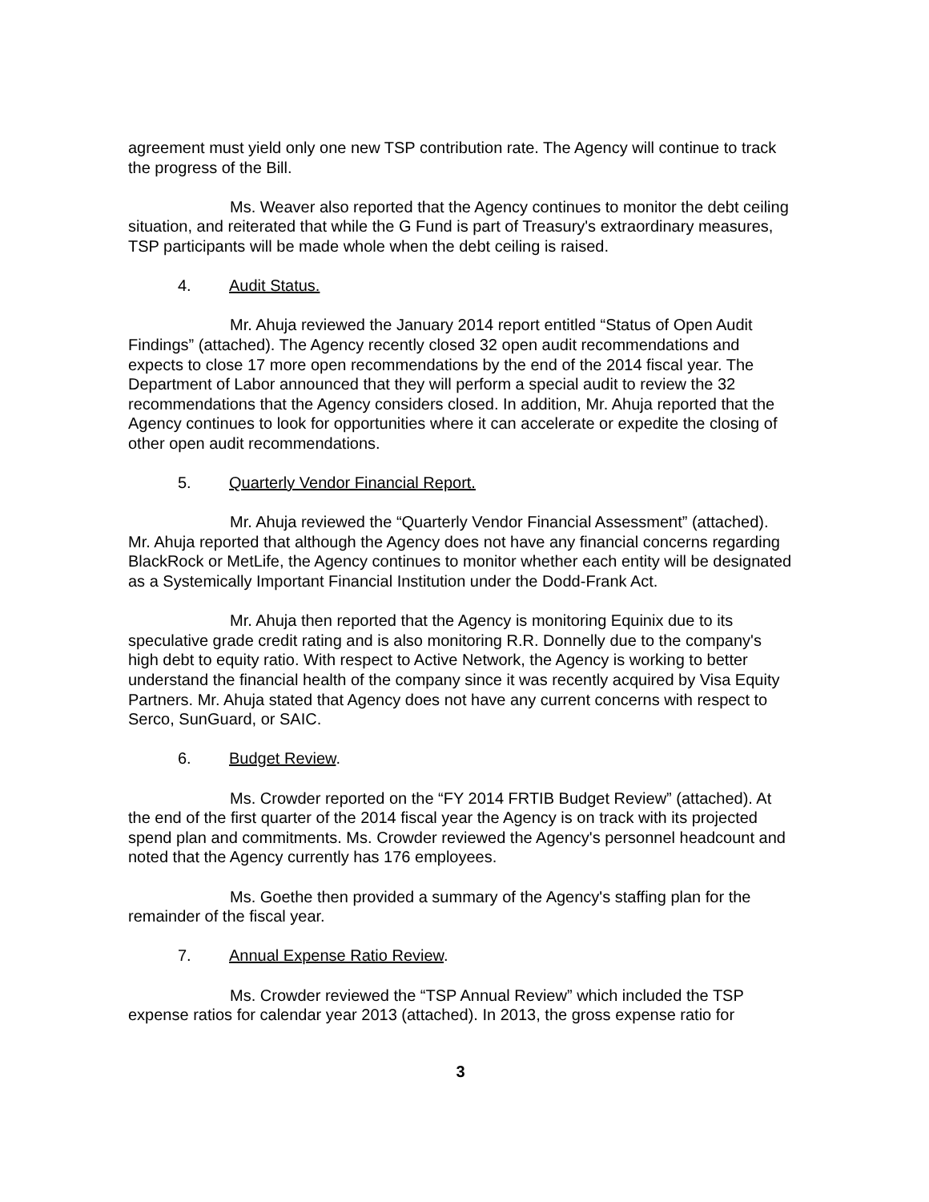agreement must yield only one new TSP contribution rate. The Agency will continue to track the progress of the Bill.
Ms. Weaver also reported that the Agency continues to monitor the debt ceiling situation, and reiterated that while the G Fund is part of Treasury's extraordinary measures, TSP participants will be made whole when the debt ceiling is raised.
4. Audit Status.
Mr. Ahuja reviewed the January 2014 report entitled “Status of Open Audit Findings” (attached). The Agency recently closed 32 open audit recommendations and expects to close 17 more open recommendations by the end of the 2014 fiscal year. The Department of Labor announced that they will perform a special audit to review the 32 recommendations that the Agency considers closed. In addition, Mr. Ahuja reported that the Agency continues to look for opportunities where it can accelerate or expedite the closing of other open audit recommendations.
5. Quarterly Vendor Financial Report.
Mr. Ahuja reviewed the “Quarterly Vendor Financial Assessment” (attached). Mr. Ahuja reported that although the Agency does not have any financial concerns regarding BlackRock or MetLife, the Agency continues to monitor whether each entity will be designated as a Systemically Important Financial Institution under the Dodd-Frank Act.
Mr. Ahuja then reported that the Agency is monitoring Equinix due to its speculative grade credit rating and is also monitoring R.R. Donnelly due to the company's high debt to equity ratio. With respect to Active Network, the Agency is working to better understand the financial health of the company since it was recently acquired by Visa Equity Partners. Mr. Ahuja stated that Agency does not have any current concerns with respect to Serco, SunGuard, or SAIC.
6. Budget Review.
Ms. Crowder reported on the “FY 2014 FRTIB Budget Review” (attached). At the end of the first quarter of the 2014 fiscal year the Agency is on track with its projected spend plan and commitments. Ms. Crowder reviewed the Agency's personnel headcount and noted that the Agency currently has 176 employees.
Ms. Goethe then provided a summary of the Agency's staffing plan for the remainder of the fiscal year.
7. Annual Expense Ratio Review.
Ms. Crowder reviewed the “TSP Annual Review” which included the TSP expense ratios for calendar year 2013 (attached). In 2013, the gross expense ratio for
3